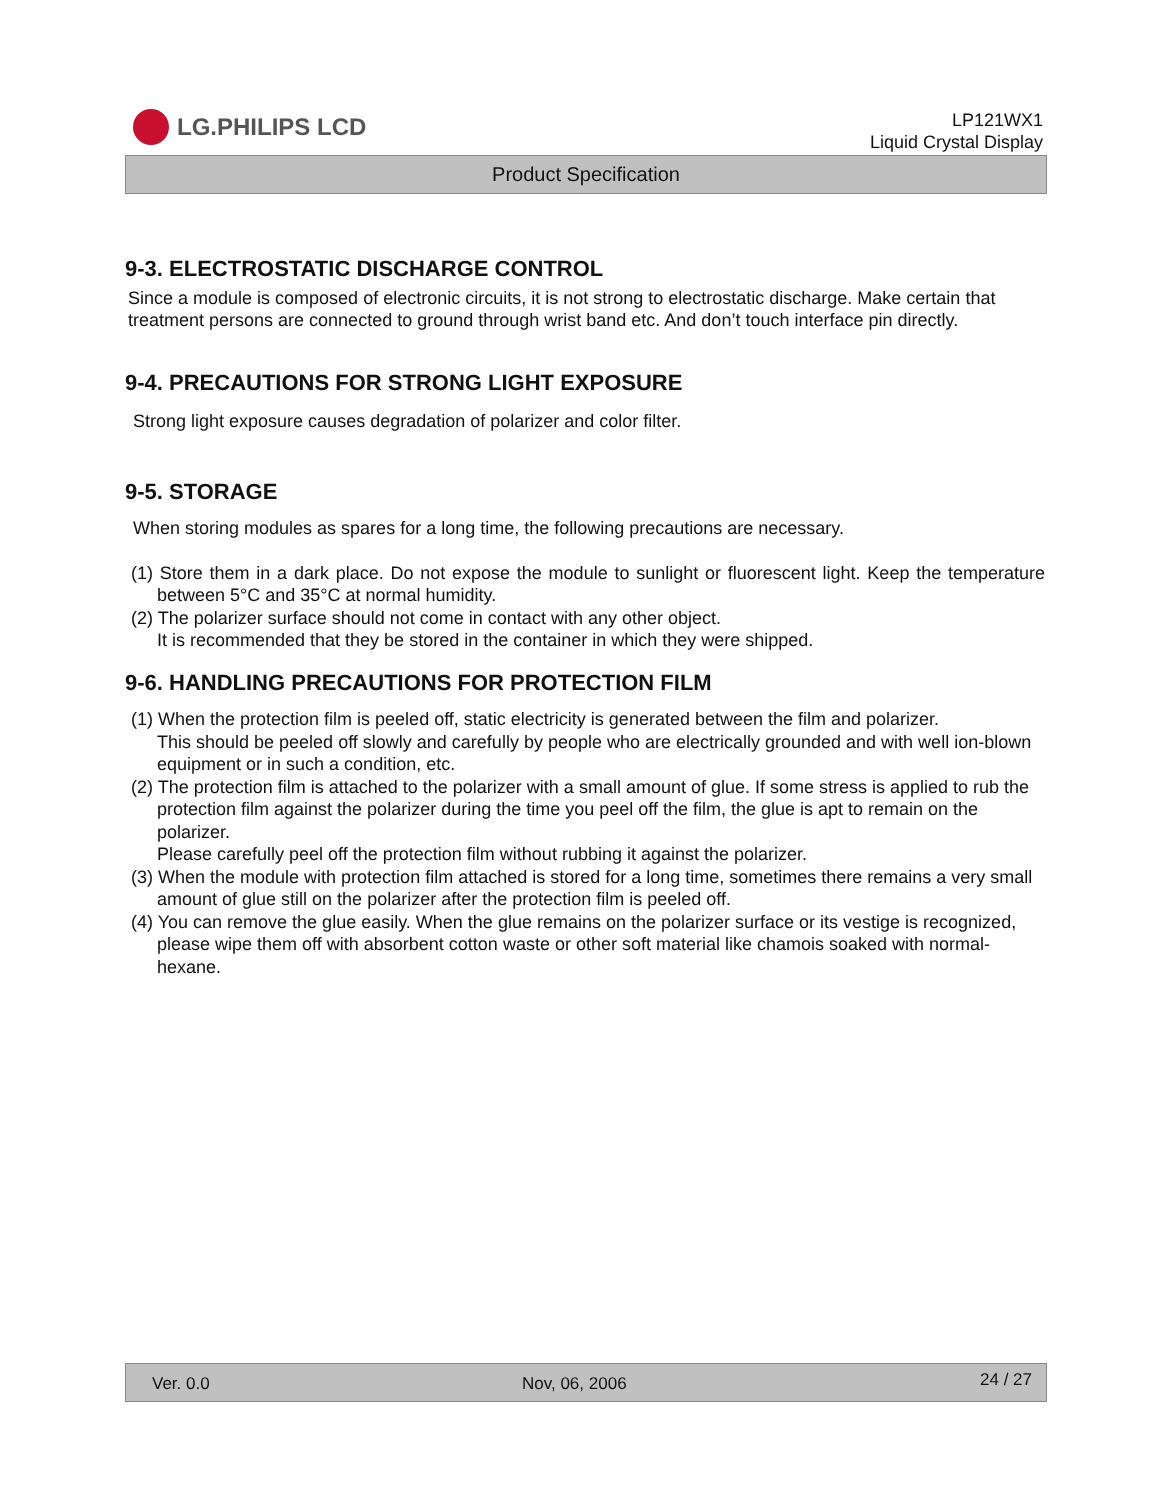LG.PHILIPS LCD
LP121WX1
Liquid Crystal Display
Product Specification
9-3. ELECTROSTATIC DISCHARGE CONTROL
Since a module is composed of electronic circuits, it is not strong to electrostatic discharge. Make certain that treatment persons are connected to ground through wrist band etc. And don’t touch interface pin directly.
9-4. PRECAUTIONS FOR STRONG LIGHT EXPOSURE
Strong light exposure causes degradation of polarizer and color filter.
9-5. STORAGE
When storing modules as spares for a long time, the following precautions are necessary.
(1) Store them in a dark place. Do not expose the module to sunlight or fluorescent light. Keep the temperature between 5°C and 35°C at normal humidity.
(2) The polarizer surface should not come in contact with any other object.
It is recommended that they be stored in the container in which they were shipped.
9-6. HANDLING PRECAUTIONS FOR PROTECTION FILM
(1) When the protection film is peeled off, static electricity is generated between the film and polarizer.
This should be peeled off slowly and carefully by people who are electrically grounded and with well ion-blown equipment or in such a condition, etc.
(2) The protection film is attached to the polarizer with a small amount of glue. If some stress is applied to rub the protection film against the polarizer during the time you peel off the film, the glue is apt to remain on the polarizer.
Please carefully peel off the protection film without rubbing it against the polarizer.
(3) When the module with protection film attached is stored for a long time, sometimes there remains a very small amount of glue still on the polarizer after the protection film is peeled off.
(4) You can remove the glue easily. When the glue remains on the polarizer surface or its vestige is recognized, please wipe them off with absorbent cotton waste or other soft material like chamois soaked with normal-hexane.
Ver. 0.0 Nov, 06, 2006 24 / 27